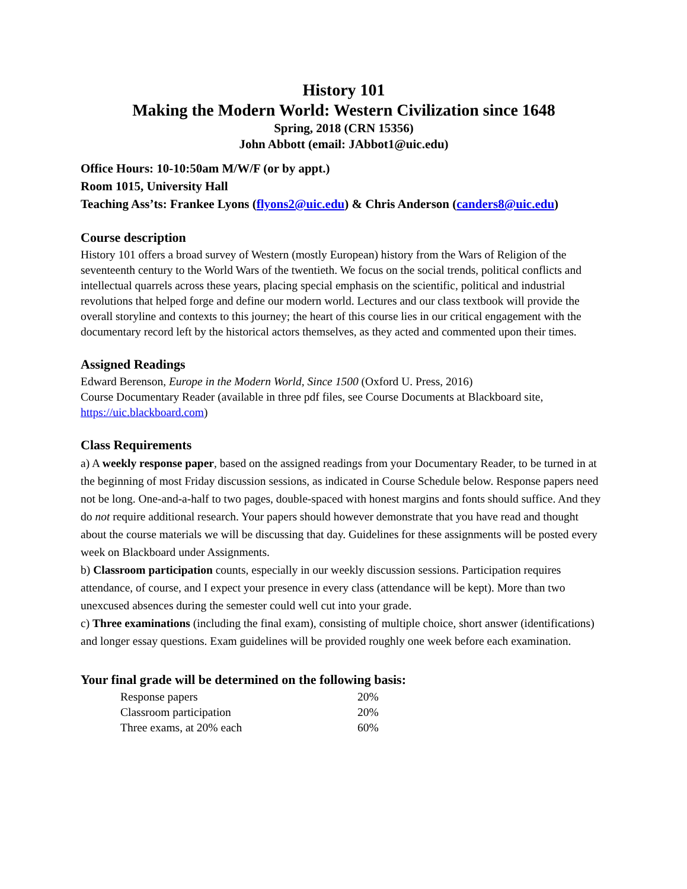History 101
Making the Modern World: Western Civilization since 1648
Spring, 2018 (CRN 15356)
John Abbott (email: JAbbot1@uic.edu)
Office Hours: 10-10:50am M/W/F (or by appt.)
Room 1015, University Hall
Teaching Ass’ts: Frankee Lyons (flyons2@uic.edu) & Chris Anderson (canders8@uic.edu)
Course description
History 101 offers a broad survey of Western (mostly European) history from the Wars of Religion of the seventeenth century to the World Wars of the twentieth. We focus on the social trends, political conflicts and intellectual quarrels across these years, placing special emphasis on the scientific, political and industrial revolutions that helped forge and define our modern world. Lectures and our class textbook will provide the overall storyline and contexts to this journey; the heart of this course lies in our critical engagement with the documentary record left by the historical actors themselves, as they acted and commented upon their times.
Assigned Readings
Edward Berenson, Europe in the Modern World, Since 1500 (Oxford U. Press, 2016)
Course Documentary Reader (available in three pdf files, see Course Documents at Blackboard site, https://uic.blackboard.com)
Class Requirements
a) A weekly response paper, based on the assigned readings from your Documentary Reader, to be turned in at the beginning of most Friday discussion sessions, as indicated in Course Schedule below. Response papers need not be long. One-and-a-half to two pages, double-spaced with honest margins and fonts should suffice. And they do not require additional research. Your papers should however demonstrate that you have read and thought about the course materials we will be discussing that day. Guidelines for these assignments will be posted every week on Blackboard under Assignments.
b) Classroom participation counts, especially in our weekly discussion sessions. Participation requires attendance, of course, and I expect your presence in every class (attendance will be kept). More than two unexcused absences during the semester could well cut into your grade.
c) Three examinations (including the final exam), consisting of multiple choice, short answer (identifications) and longer essay questions. Exam guidelines will be provided roughly one week before each examination.
Your final grade will be determined on the following basis:
| Response papers | 20% |
| Classroom participation | 20% |
| Three exams, at 20% each | 60% |